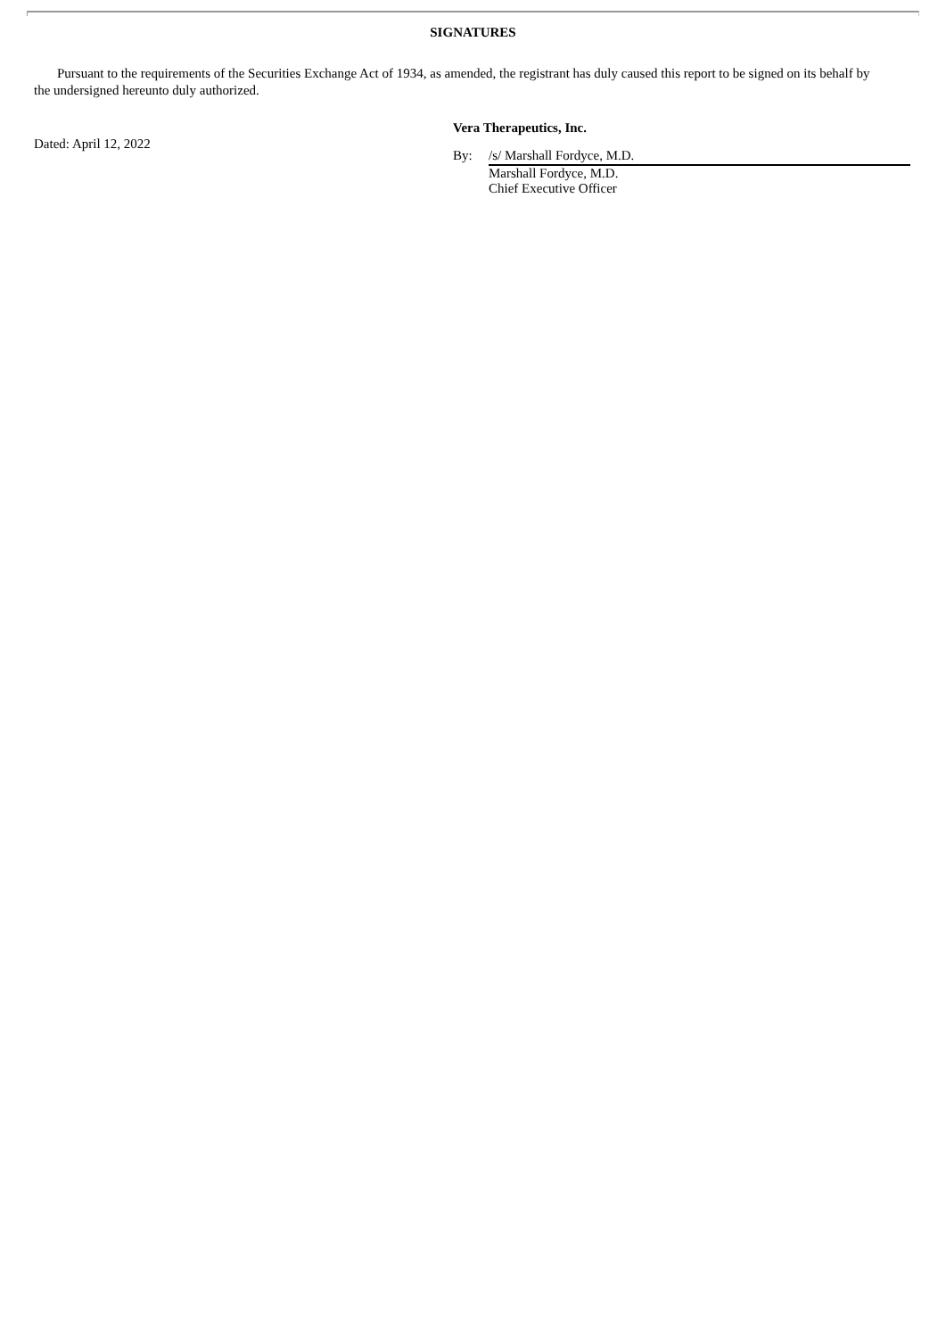SIGNATURES
Pursuant to the requirements of the Securities Exchange Act of 1934, as amended, the registrant has duly caused this report to be signed on its behalf by the undersigned hereunto duly authorized.
Dated: April 12, 2022
Vera Therapeutics, Inc.
By: /s/ Marshall Fordyce, M.D.
Marshall Fordyce, M.D.
Chief Executive Officer